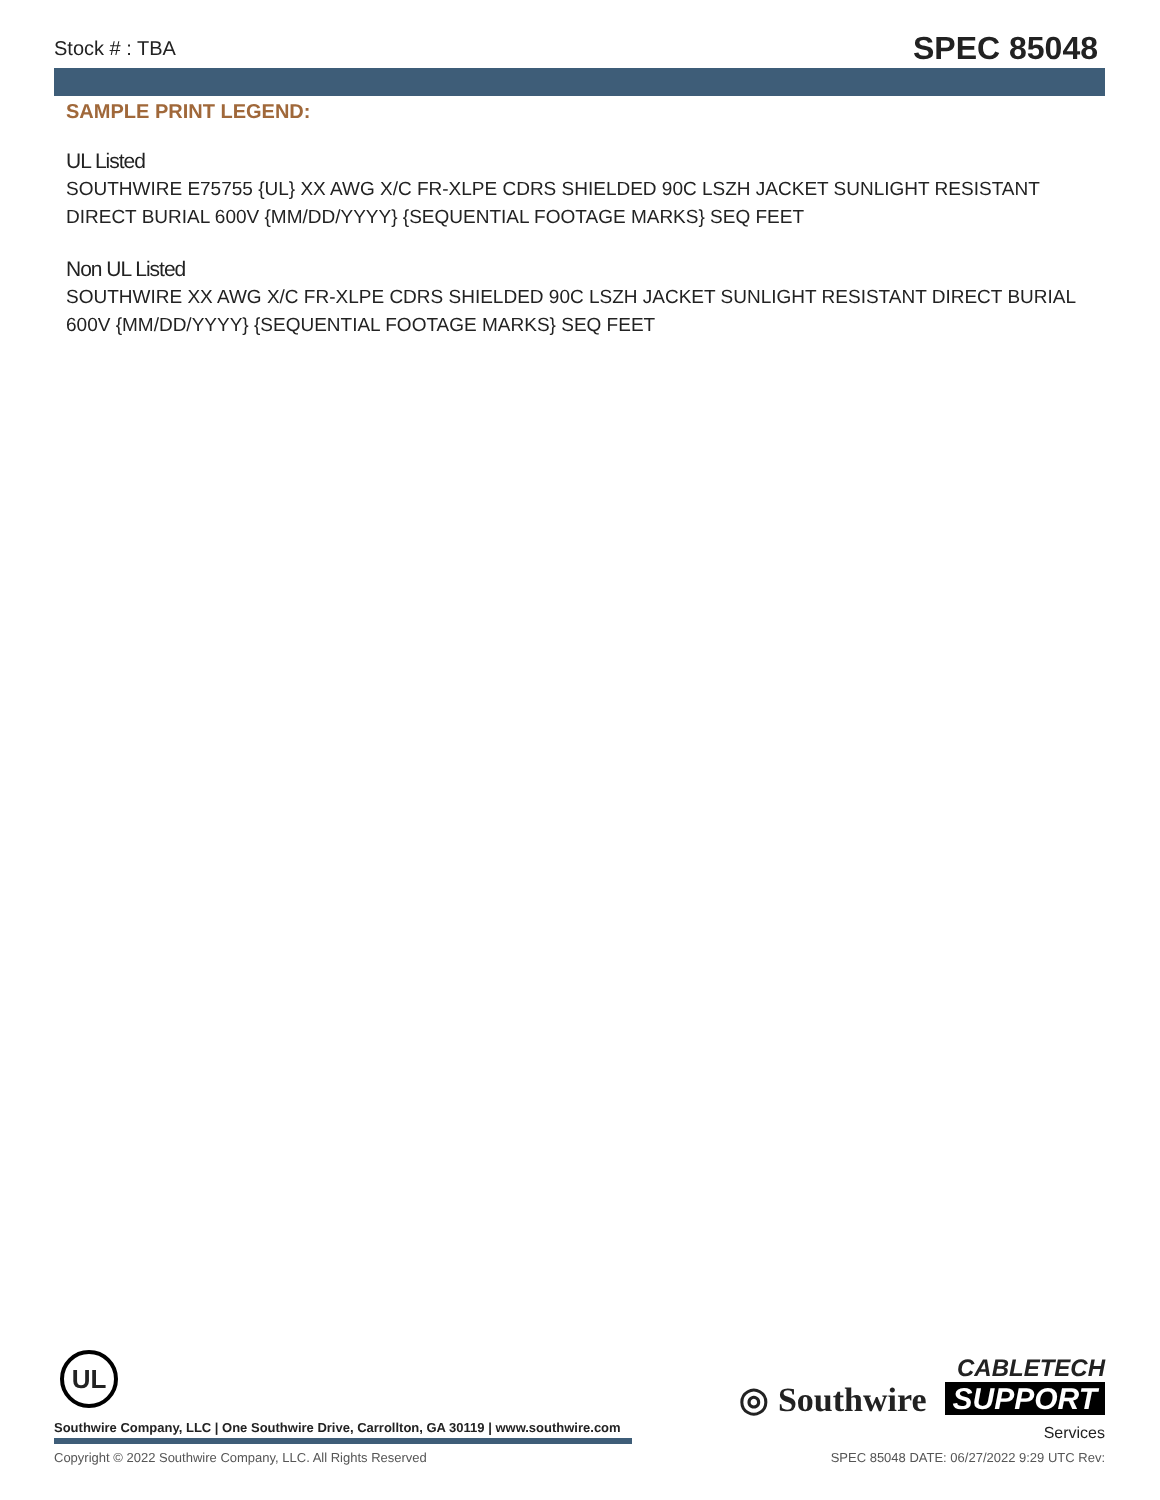Stock # : TBA SPEC 85048
SAMPLE PRINT LEGEND:
UL Listed
SOUTHWIRE E75755 {UL} XX AWG X/C FR-XLPE CDRS SHIELDED 90C LSZH JACKET SUNLIGHT RESISTANT DIRECT BURIAL 600V {MM/DD/YYYY} {SEQUENTIAL FOOTAGE MARKS} SEQ FEET
Non UL Listed
SOUTHWIRE XX AWG X/C FR-XLPE CDRS SHIELDED 90C LSZH JACKET SUNLIGHT RESISTANT DIRECT BURIAL 600V {MM/DD/YYYY} {SEQUENTIAL FOOTAGE MARKS} SEQ FEET
UL
Southwire Company, LLC | One Southwire Drive, Carrollton, GA 30119 | www.southwire.com
◎ Southwire
CABLETECH
SUPPORT
Services
Copyright © 2022 Southwire Company, LLC. All Rights Reserved SPEC 85048 DATE: 06/27/2022 9:29 UTC Rev: